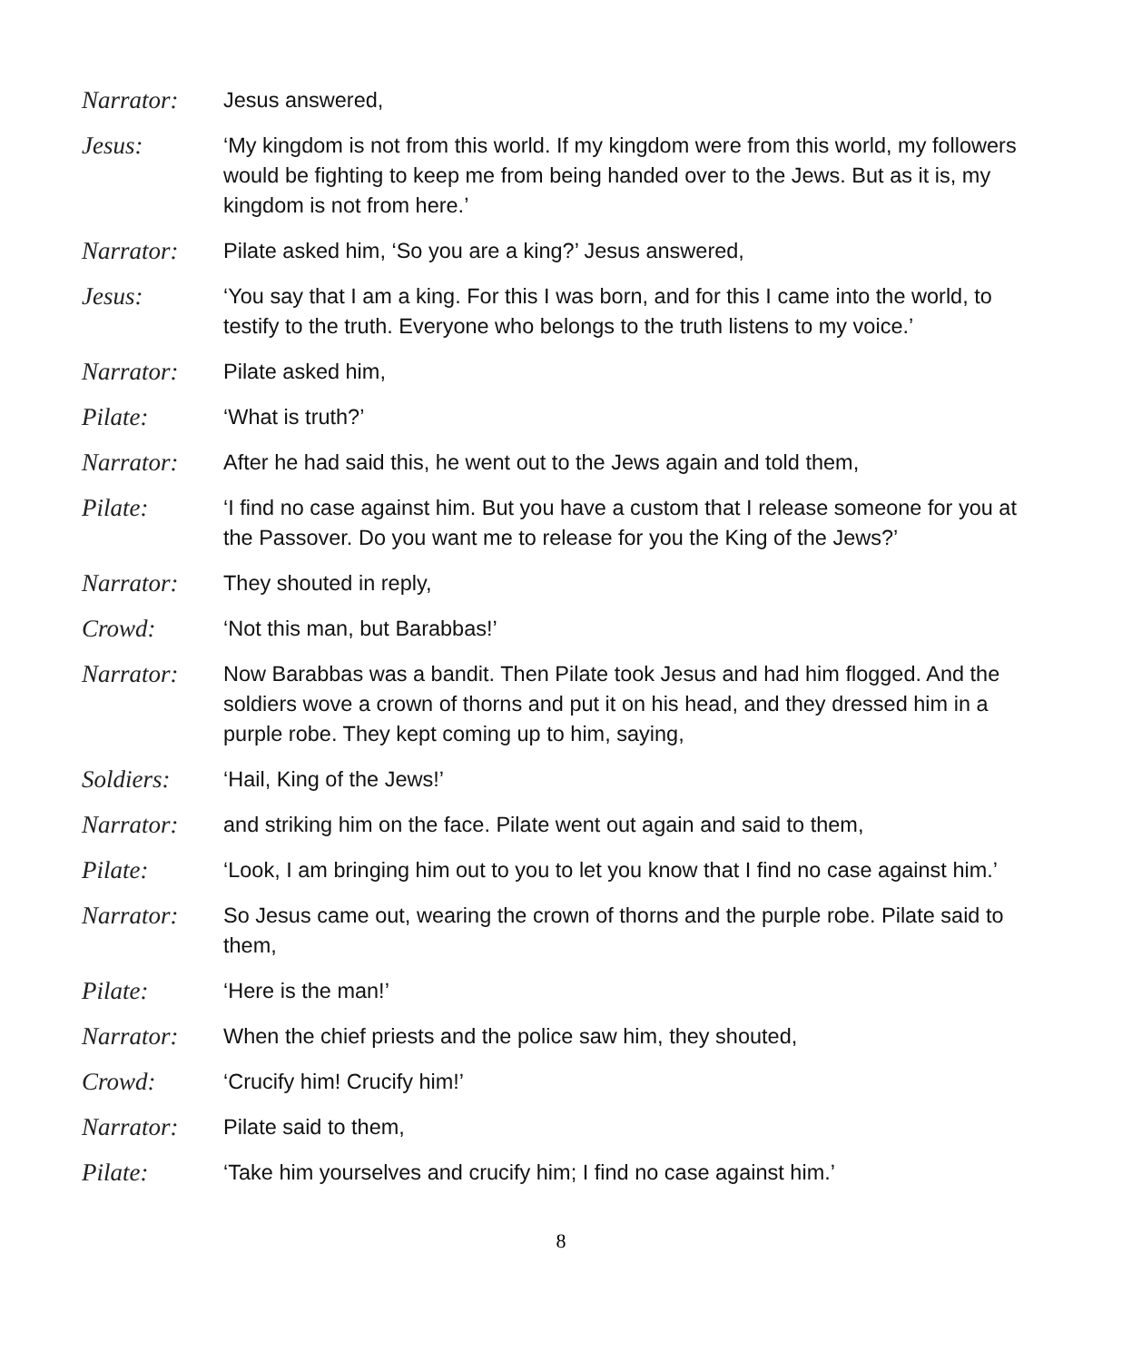Narrator: Jesus answered,
Jesus: ‘My kingdom is not from this world. If my kingdom were from this world, my followers would be fighting to keep me from being handed over to the Jews. But as it is, my kingdom is not from here.’
Narrator: Pilate asked him, ‘So you are a king?’ Jesus answered,
Jesus: ‘You say that I am a king. For this I was born, and for this I came into the world, to testify to the truth. Everyone who belongs to the truth listens to my voice.’
Narrator: Pilate asked him,
Pilate: ‘What is truth?’
Narrator: After he had said this, he went out to the Jews again and told them,
Pilate: ‘I find no case against him. But you have a custom that I release someone for you at the Passover. Do you want me to release for you the King of the Jews?’
Narrator: They shouted in reply,
Crowd: ‘Not this man, but Barabbas!’
Narrator: Now Barabbas was a bandit. Then Pilate took Jesus and had him flogged. And the soldiers wove a crown of thorns and put it on his head, and they dressed him in a purple robe. They kept coming up to him, saying,
Soldiers: ‘Hail, King of the Jews!’
Narrator: and striking him on the face. Pilate went out again and said to them,
Pilate: ‘Look, I am bringing him out to you to let you know that I find no case against him.’
Narrator: So Jesus came out, wearing the crown of thorns and the purple robe. Pilate said to them,
Pilate: ‘Here is the man!’
Narrator: When the chief priests and the police saw him, they shouted,
Crowd: ‘Crucify him! Crucify him!’
Narrator: Pilate said to them,
Pilate: ‘Take him yourselves and crucify him; I find no case against him.’
8